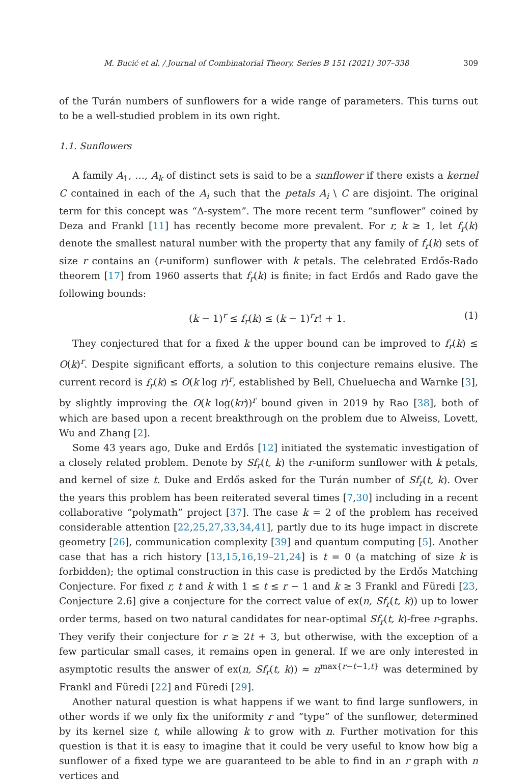M. Bucić et al. / Journal of Combinatorial Theory, Series B 151 (2021) 307–338 309
of the Turán numbers of sunflowers for a wide range of parameters. This turns out to be a well-studied problem in its own right.
1.1. Sunflowers
A family A<sub>1</sub>, …, A<sub>k</sub> of distinct sets is said to be a sunflower if there exists a kernel C contained in each of the A<sub>i</sub> such that the petals A<sub>i</sub> \ C are disjoint. The original term for this concept was “Δ-system”. The more recent term “sunflower” coined by Deza and Frankl [11] has recently become more prevalent. For r, k ≥ 1, let f<sub>r</sub>(k) denote the smallest natural number with the property that any family of f<sub>r</sub>(k) sets of size r contains an (r-uniform) sunflower with k petals. The celebrated Erdős-Rado theorem [17] from 1960 asserts that f<sub>r</sub>(k) is finite; in fact Erdős and Rado gave the following bounds:
(k − 1)<sup>r</sup> ≤ f<sub>r</sub>(k) ≤ (k − 1)<sup>r</sup>r! + 1. (1)
They conjectured that for a fixed k the upper bound can be improved to f<sub>r</sub>(k) ≤ O(k)<sup>r</sup>. Despite significant efforts, a solution to this conjecture remains elusive. The current record is f<sub>r</sub>(k) ≤ O(k log r)<sup>r</sup>, established by Bell, Chueluecha and Warnke [3], by slightly improving the O(k log(kr))<sup>r</sup> bound given in 2019 by Rao [38], both of which are based upon a recent breakthrough on the problem due to Alweiss, Lovett, Wu and Zhang [2].
Some 43 years ago, Duke and Erdős [12] initiated the systematic investigation of a closely related problem. Denote by Sf<sub>r</sub>(t, k) the r-uniform sunflower with k petals, and kernel of size t. Duke and Erdős asked for the Turán number of Sf<sub>r</sub>(t, k). Over the years this problem has been reiterated several times [7,30] including in a recent collaborative “polymath” project [37]. The case k = 2 of the problem has received considerable attention [22,25,27,33,34,41], partly due to its huge impact in discrete geometry [26], communication complexity [39] and quantum computing [5]. Another case that has a rich history [13,15,16,19–21,24] is t = 0 (a matching of size k is forbidden); the optimal construction in this case is predicted by the Erdős Matching Conjecture. For fixed r, t and k with 1 ≤ t ≤ r − 1 and k ≥ 3 Frankl and Füredi [23, Conjecture 2.6] give a conjecture for the correct value of ex(n, Sf<sub>r</sub>(t, k)) up to lower order terms, based on two natural candidates for near-optimal Sf<sub>r</sub>(t, k)-free r-graphs. They verify their conjecture for r ≥ 2t + 3, but otherwise, with the exception of a few particular small cases, it remains open in general. If we are only interested in asymptotic results the answer of ex(n, Sf<sub>r</sub>(t, k)) ≈ n<sup>max{r−t−1,t}</sup> was determined by Frankl and Füredi [22] and Füredi [29].
Another natural question is what happens if we want to find large sunflowers, in other words if we only fix the uniformity r and “type” of the sunflower, determined by its kernel size t, while allowing k to grow with n. Further motivation for this question is that it is easy to imagine that it could be very useful to know how big a sunflower of a fixed type we are guaranteed to be able to find in an r graph with n vertices and